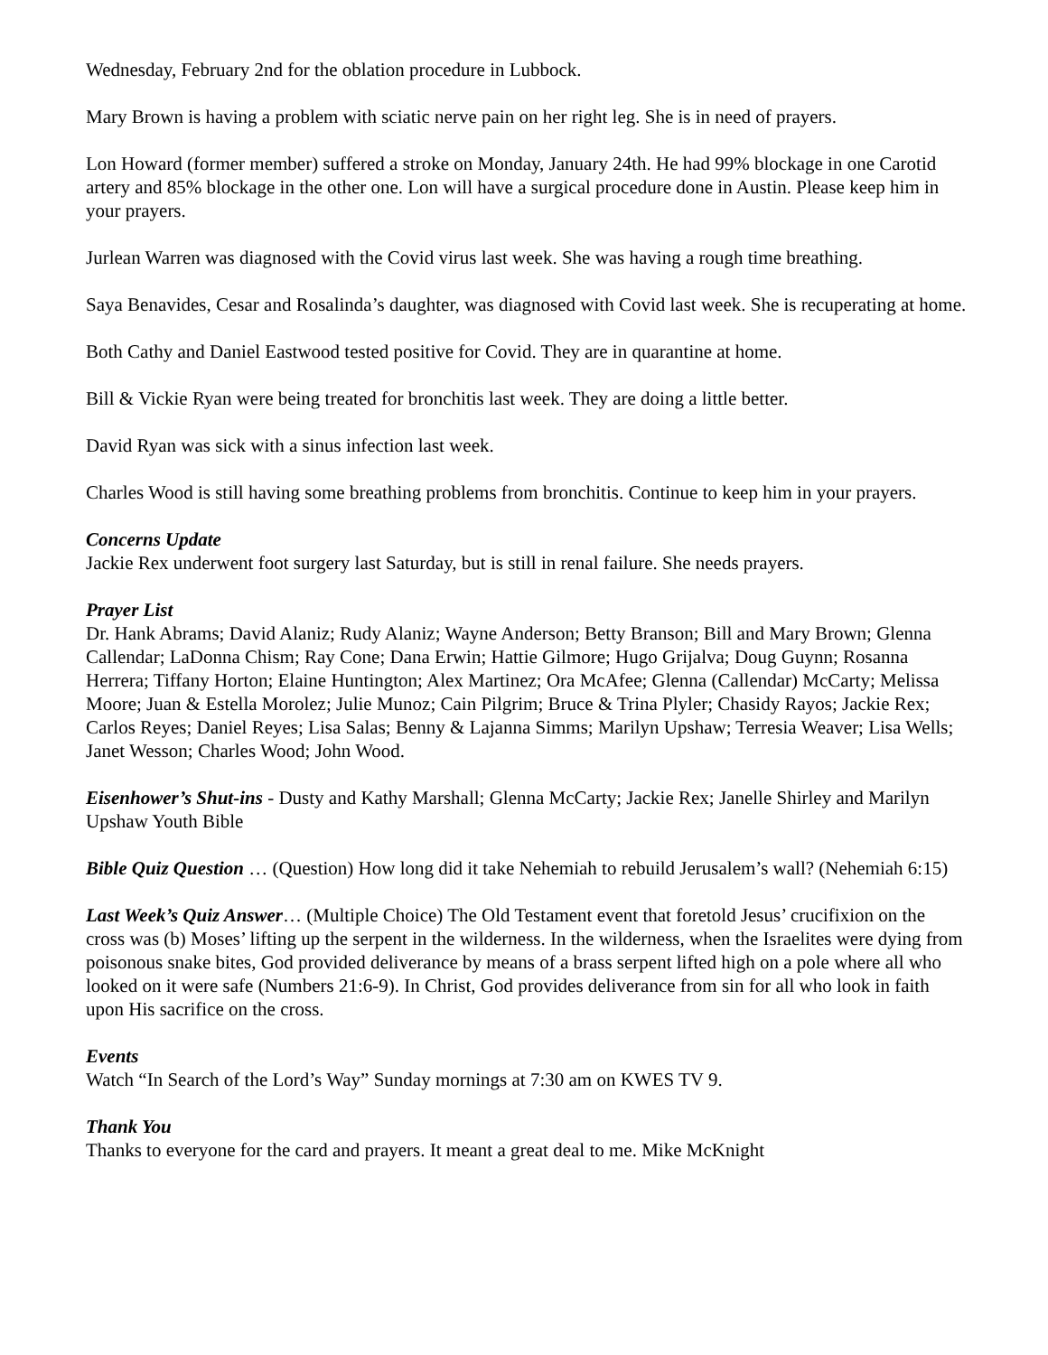Wednesday, February 2nd for the oblation procedure in Lubbock.
Mary Brown is having a problem with sciatic nerve pain on her right leg. She is in need of prayers.
Lon Howard (former member) suffered a stroke on Monday, January 24th. He had 99% blockage in one Carotid artery and 85% blockage in the other one. Lon will have a surgical procedure done in Austin. Please keep him in your prayers.
Jurlean Warren was diagnosed with the Covid virus last week. She was having a rough time breathing.
Saya Benavides, Cesar and Rosalinda’s daughter, was diagnosed with Covid last week. She is recuperating at home.
Both Cathy and Daniel Eastwood tested positive for Covid. They are in quarantine at home.
Bill & Vickie Ryan were being treated for bronchitis last week. They are doing a little better.
David Ryan was sick with a sinus infection last week.
Charles Wood is still having some breathing problems from bronchitis. Continue to keep him in your prayers.
Concerns Update
Jackie Rex underwent foot surgery last Saturday, but is still in renal failure. She needs prayers.
Prayer List
Dr. Hank Abrams; David Alaniz; Rudy Alaniz; Wayne Anderson; Betty Branson; Bill and Mary Brown; Glenna Callendar; LaDonna Chism; Ray Cone; Dana Erwin; Hattie Gilmore; Hugo Grijalva; Doug Guynn; Rosanna Herrera; Tiffany Horton; Elaine Huntington; Alex Martinez; Ora McAfee; Glenna (Callendar) McCarty; Melissa Moore; Juan & Estella Morolez; Julie Munoz; Cain Pilgrim; Bruce & Trina Plyler; Chasidy Rayos; Jackie Rex; Carlos Reyes; Daniel Reyes; Lisa Salas; Benny & Lajanna Simms; Marilyn Upshaw; Terresia Weaver; Lisa Wells; Janet Wesson; Charles Wood; John Wood.
Eisenhower’s Shut-ins - Dusty and Kathy Marshall; Glenna McCarty; Jackie Rex; Janelle Shirley and Marilyn Upshaw Youth Bible
Bible Quiz Question … (Question) How long did it take Nehemiah to rebuild Jerusalem’s wall? (Nehemiah 6:15)
Last Week’s Quiz Answer… (Multiple Choice) The Old Testament event that foretold Jesus’ crucifixion on the cross was (b) Moses’ lifting up the serpent in the wilderness. In the wilderness, when the Israelites were dying from poisonous snake bites, God provided deliverance by means of a brass serpent lifted high on a pole where all who looked on it were safe (Numbers 21:6-9). In Christ, God provides deliverance from sin for all who look in faith upon His sacrifice on the cross.
Events
Watch “In Search of the Lord’s Way” Sunday mornings at 7:30 am on KWES TV 9.
Thank You
Thanks to everyone for the card and prayers. It meant a great deal to me. Mike McKnight